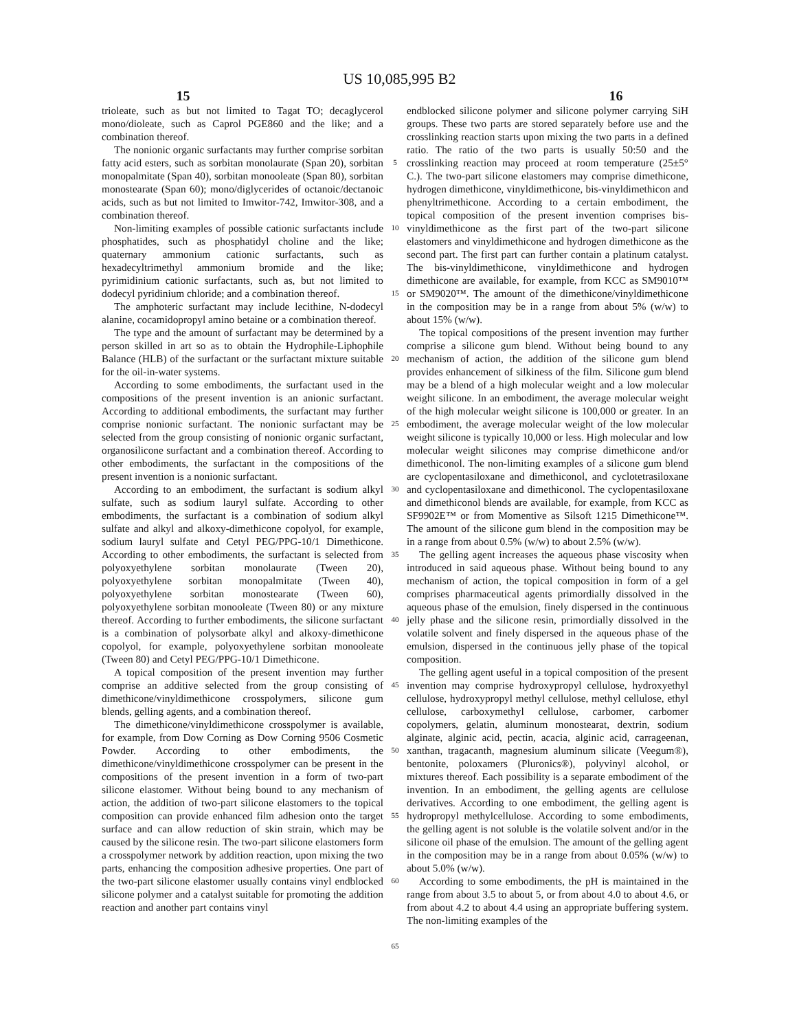US 10,085,995 B2
15 16
trioleate, such as but not limited to Tagat TO; decaglycerol mono/dioleate, such as Caprol PGE860 and the like; and a combination thereof.
The nonionic organic surfactants may further comprise sorbitan fatty acid esters, such as sorbitan monolaurate (Span 20), sorbitan monopalmitate (Span 40), sorbitan monooleate (Span 80), sorbitan monostearate (Span 60); mono/diglycerides of octanoic/dectanoic acids, such as but not limited to Imwitor-742, Imwitor-308, and a combination thereof.
Non-limiting examples of possible cationic surfactants include phosphatides, such as phosphatidyl choline and the like; quaternary ammonium cationic surfactants, such as hexadecyltrimethyl ammonium bromide and the like; pyrimidinium cationic surfactants, such as, but not limited to dodecyl pyridinium chloride; and a combination thereof.
The amphoteric surfactant may include lecithine, N-dodecyl alanine, cocamidopropyl amino betaine or a combination thereof.
The type and the amount of surfactant may be determined by a person skilled in art so as to obtain the Hydrophile-Liphophile Balance (HLB) of the surfactant or the surfactant mixture suitable for the oil-in-water systems.
According to some embodiments, the surfactant used in the compositions of the present invention is an anionic surfactant. According to additional embodiments, the surfactant may further comprise nonionic surfactant. The nonionic surfactant may be selected from the group consisting of nonionic organic surfactant, organosilicone surfactant and a combination thereof. According to other embodiments, the surfactant in the compositions of the present invention is a nonionic surfactant.
According to an embodiment, the surfactant is sodium alkyl sulfate, such as sodium lauryl sulfate. According to other embodiments, the surfactant is a combination of sodium alkyl sulfate and alkyl and alkoxy-dimethicone copolyol, for example, sodium lauryl sulfate and Cetyl PEG/PPG-10/1 Dimethicone. According to other embodiments, the surfactant is selected from polyoxyethylene sorbitan monolaurate (Tween 20), polyoxyethylene sorbitan monopalmitate (Tween 40), polyoxyethylene sorbitan monostearate (Tween 60), polyoxyethylene sorbitan monooleate (Tween 80) or any mixture thereof. According to further embodiments, the silicone surfactant is a combination of polysorbate alkyl and alkoxy-dimethicone copolyol, for example, polyoxyethylene sorbitan monooleate (Tween 80) and Cetyl PEG/PPG-10/1 Dimethicone.
A topical composition of the present invention may further comprise an additive selected from the group consisting of dimethicone/vinyldimethicone crosspolymers, silicone gum blends, gelling agents, and a combination thereof.
The dimethicone/vinyldimethicone crosspolymer is available, for example, from Dow Corning as Dow Corning 9506 Cosmetic Powder. According to other embodiments, the dimethicone/vinyldimethicone crosspolymer can be present in the compositions of the present invention in a form of two-part silicone elastomer. Without being bound to any mechanism of action, the addition of two-part silicone elastomers to the topical composition can provide enhanced film adhesion onto the target surface and can allow reduction of skin strain, which may be caused by the silicone resin. The two-part silicone elastomers form a crosspolymer network by addition reaction, upon mixing the two parts, enhancing the composition adhesive properties. One part of the two-part silicone elastomer usually contains vinyl endblocked silicone polymer and a catalyst suitable for promoting the addition reaction and another part contains vinyl
5
10
15
20
25
30
35
40
45
50
55
60
65
endblocked silicone polymer and silicone polymer carrying SiH groups. These two parts are stored separately before use and the crosslinking reaction starts upon mixing the two parts in a defined ratio. The ratio of the two parts is usually 50:50 and the crosslinking reaction may proceed at room temperature (25±5° C.). The two-part silicone elastomers may comprise dimethicone, hydrogen dimethicone, vinyldimethicone, bis-vinyldimethicon and phenyltrimethicone. According to a certain embodiment, the topical composition of the present invention comprises bis-vinyldimethicone as the first part of the two-part silicone elastomers and vinyldimethicone and hydrogen dimethicone as the second part. The first part can further contain a platinum catalyst. The bis-vinyldimethicone, vinyldimethicone and hydrogen dimethicone are available, for example, from KCC as SM9010™ or SM9020™. The amount of the dimethicone/vinyldimethicone in the composition may be in a range from about 5% (w/w) to about 15% (w/w).
The topical compositions of the present invention may further comprise a silicone gum blend. Without being bound to any mechanism of action, the addition of the silicone gum blend provides enhancement of silkiness of the film. Silicone gum blend may be a blend of a high molecular weight and a low molecular weight silicone. In an embodiment, the average molecular weight of the high molecular weight silicone is 100,000 or greater. In an embodiment, the average molecular weight of the low molecular weight silicone is typically 10,000 or less. High molecular and low molecular weight silicones may comprise dimethicone and/or dimethiconol. The non-limiting examples of a silicone gum blend are cyclopentasiloxane and dimethiconol, and cyclotetrasiloxane and cyclopentasiloxane and dimethiconol. The cyclopentasiloxane and dimethiconol blends are available, for example, from KCC as SF9902E™ or from Momentive as Silsoft 1215 Dimethicone™. The amount of the silicone gum blend in the composition may be in a range from about 0.5% (w/w) to about 2.5% (w/w).
The gelling agent increases the aqueous phase viscosity when introduced in said aqueous phase. Without being bound to any mechanism of action, the topical composition in form of a gel comprises pharmaceutical agents primordially dissolved in the aqueous phase of the emulsion, finely dispersed in the continuous jelly phase and the silicone resin, primordially dissolved in the volatile solvent and finely dispersed in the aqueous phase of the emulsion, dispersed in the continuous jelly phase of the topical composition.
The gelling agent useful in a topical composition of the present invention may comprise hydroxypropyl cellulose, hydroxyethyl cellulose, hydroxypropyl methyl cellulose, methyl cellulose, ethyl cellulose, carboxymethyl cellulose, carbomer, carbomer copolymers, gelatin, aluminum monostearat, dextrin, sodium alginate, alginic acid, pectin, acacia, alginic acid, carrageenan, xanthan, tragacanth, magnesium aluminum silicate (Veegum®), bentonite, poloxamers (Pluronics®), polyvinyl alcohol, or mixtures thereof. Each possibility is a separate embodiment of the invention. In an embodiment, the gelling agents are cellulose derivatives. According to one embodiment, the gelling agent is hydropropyl methylcellulose. According to some embodiments, the gelling agent is not soluble is the volatile solvent and/or in the silicone oil phase of the emulsion. The amount of the gelling agent in the composition may be in a range from about 0.05% (w/w) to about 5.0% (w/w).
According to some embodiments, the pH is maintained in the range from about 3.5 to about 5, or from about 4.0 to about 4.6, or from about 4.2 to about 4.4 using an appropriate buffering system. The non-limiting examples of the